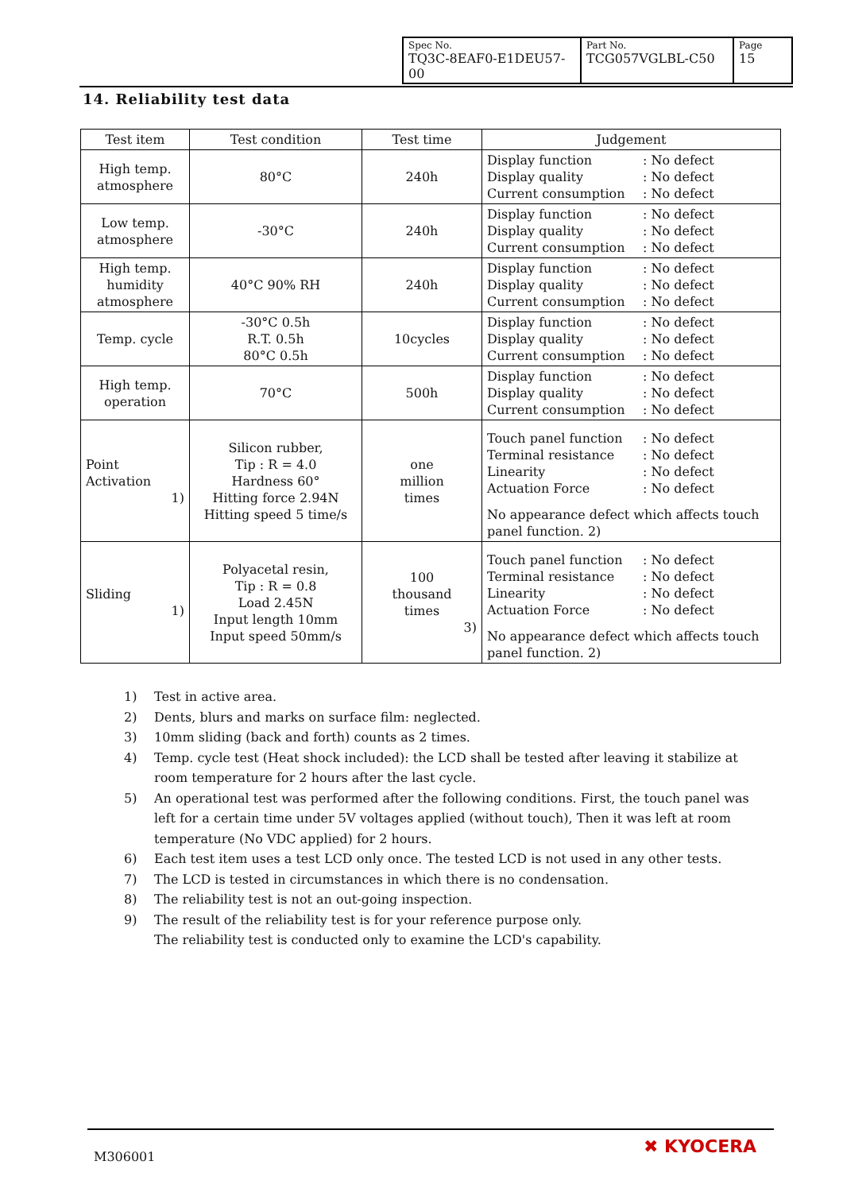| Spec No. TQ3C-8EAF0-E1DEU57-00 | Part No. TCG057VGLBL-C50 | Page 15 |
14. Reliability test data
| Test item | Test condition | Test time | Judgement |
| --- | --- | --- | --- |
| High temp. atmosphere | 80°C | 240h | Display function : No defect Display quality : No defect Current consumption : No defect |
| Low temp. atmosphere | -30°C | 240h | Display function : No defect Display quality : No defect Current consumption : No defect |
| High temp. humidity atmosphere | 40°C 90% RH | 240h | Display function : No defect Display quality : No defect Current consumption : No defect |
| Temp. cycle | -30°C 0.5h R.T. 0.5h 80°C 0.5h | 10cycles | Display function : No defect Display quality : No defect Current consumption : No defect |
| High temp. operation | 70°C | 500h | Display function : No defect Display quality : No defect Current consumption : No defect |
| Point Activation 1) | Silicon rubber, Tip : R = 4.0 Hardness 60° Hitting force 2.94N Hitting speed 5 time/s | one million times | Touch panel function : No defect Terminal resistance : No defect Linearity : No defect Actuation Force : No defect No appearance defect which affects touch panel function. 2) |
| Sliding 1) | Polyacetal resin, Tip : R = 0.8 Load 2.45N Input length 10mm Input speed 50mm/s | 100 thousand times 3) | Touch panel function : No defect Terminal resistance : No defect Linearity : No defect Actuation Force : No defect No appearance defect which affects touch panel function. 2) |
1) Test in active area.
2) Dents, blurs and marks on surface film: neglected.
3) 10mm sliding (back and forth) counts as 2 times.
4) Temp. cycle test (Heat shock included): the LCD shall be tested after leaving it stabilize at room temperature for 2 hours after the last cycle.
5) An operational test was performed after the following conditions. First, the touch panel was left for a certain time under 5V voltages applied (without touch), Then it was left at room temperature (No VDC applied) for 2 hours.
6) Each test item uses a test LCD only once. The tested LCD is not used in any other tests.
7) The LCD is tested in circumstances in which there is no condensation.
8) The reliability test is not an out-going inspection.
9) The result of the reliability test is for your reference purpose only.
The reliability test is conducted only to examine the LCD's capability.
M306001 ✖ KYOCERA